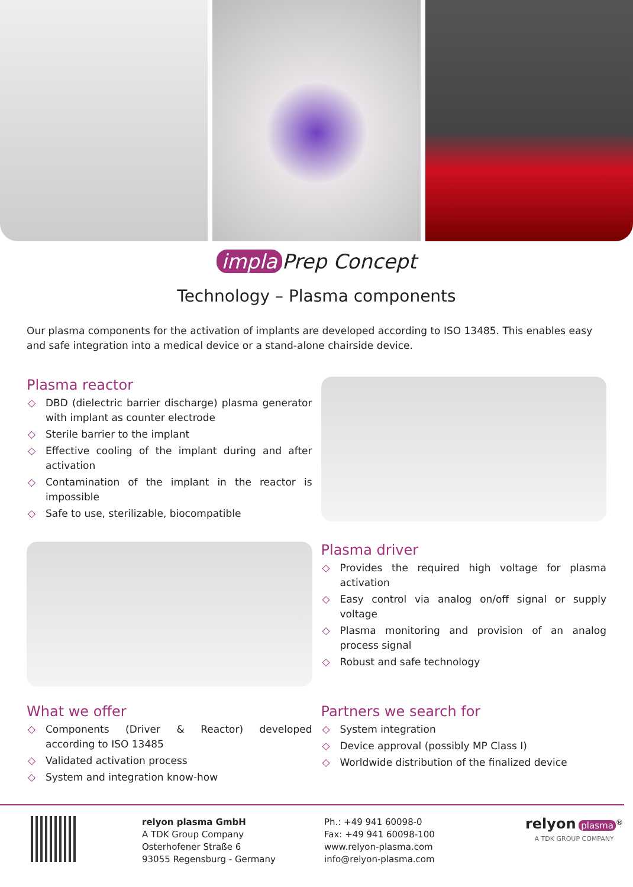impla Prep Concept
Technology – Plasma components
Our plasma components for the activation of implants are developed according to ISO 13485. This enables easy and safe integration into a medical device or a stand-alone chairside device.
Plasma reactor
◇ DBD (dielectric barrier discharge) plasma generator with implant as counter electrode
◇ Sterile barrier to the implant
◇ Effective cooling of the implant during and after activation
◇ Contamination of the implant in the reactor is impossible
◇ Safe to use, sterilizable, biocompatible
Plasma driver
◇ Provides the required high voltage for plasma activation
◇ Easy control via analog on/off signal or supply voltage
◇ Plasma monitoring and provision of an analog process signal
◇ Robust and safe technology
What we offer
◇ Components (Driver & Reactor) developed according to ISO 13485
◇ Validated activation process
◇ System and integration know-how
Partners we search for
◇ System integration
◇ Device approval (possibly MP Class I)
◇ Worldwide distribution of the finalized device
relyon plasma GmbH
A TDK Group Company
Osterhofener Straße 6
93055 Regensburg - Germany
Ph.: +49 941 60098-0
Fax: +49 941 60098-100
www.relyon-plasma.com
info@relyon-plasma.com
relyon plasma<sup>®</sup>
A TDK GROUP COMPANY